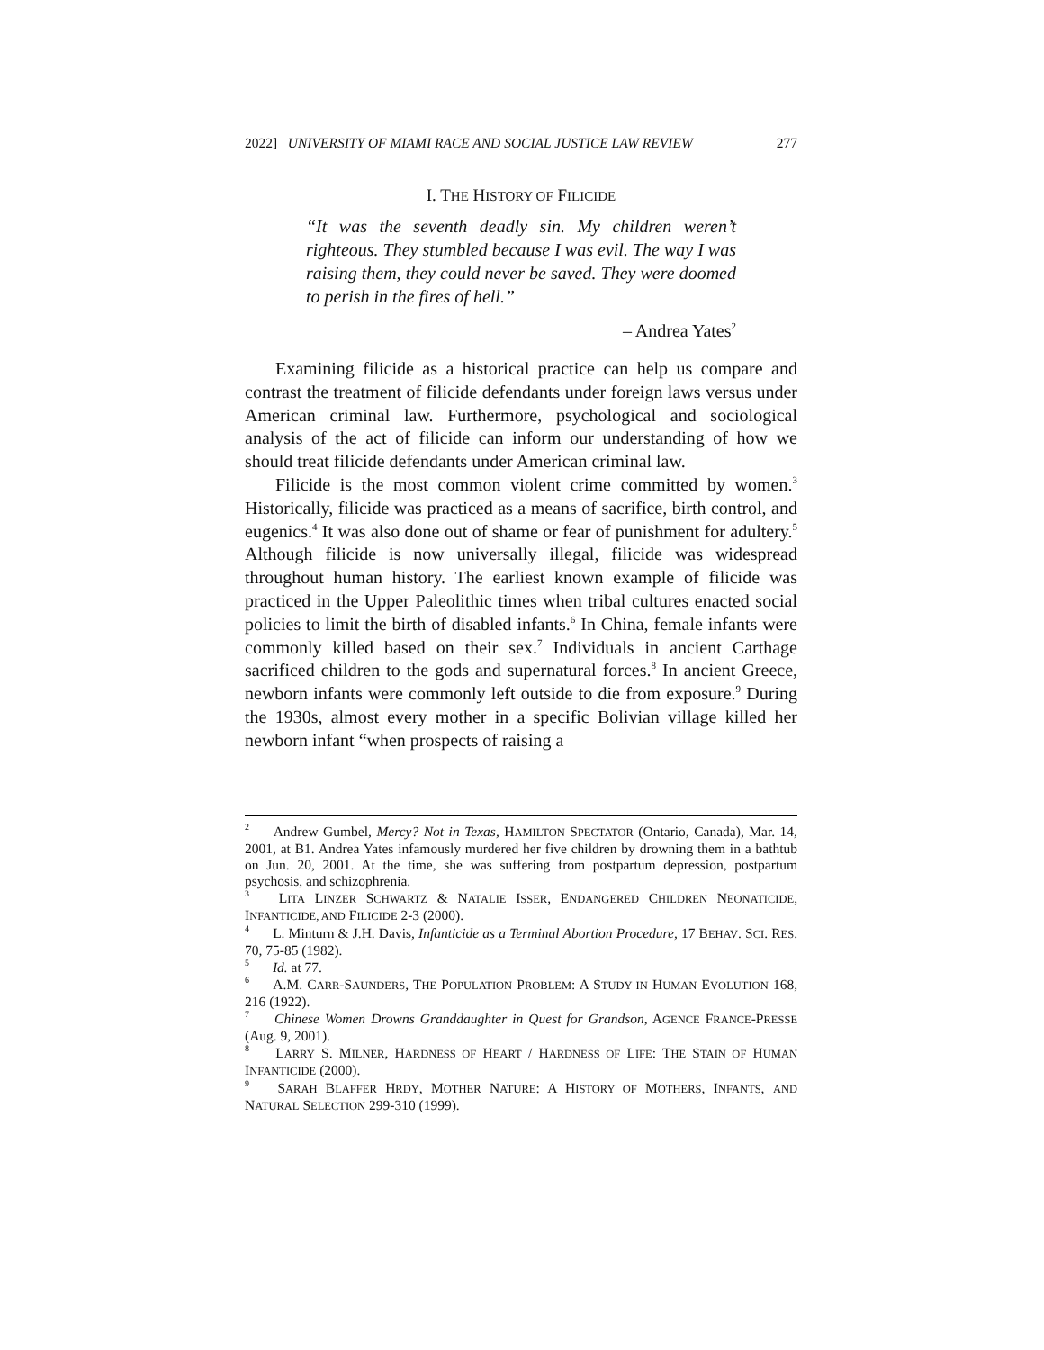2022] UNIVERSITY OF MIAMI RACE AND SOCIAL JUSTICE LAW REVIEW 277
I. THE HISTORY OF FILICIDE
“It was the seventh deadly sin. My children weren’t righteous. They stumbled because I was evil. The way I was raising them, they could never be saved. They were doomed to perish in the fires of hell.”
– Andrea Yates<sup>2</sup>
Examining filicide as a historical practice can help us compare and contrast the treatment of filicide defendants under foreign laws versus under American criminal law. Furthermore, psychological and sociological analysis of the act of filicide can inform our understanding of how we should treat filicide defendants under American criminal law.
Filicide is the most common violent crime committed by women.<sup>3</sup> Historically, filicide was practiced as a means of sacrifice, birth control, and eugenics.<sup>4</sup> It was also done out of shame or fear of punishment for adultery.<sup>5</sup> Although filicide is now universally illegal, filicide was widespread throughout human history. The earliest known example of filicide was practiced in the Upper Paleolithic times when tribal cultures enacted social policies to limit the birth of disabled infants.<sup>6</sup> In China, female infants were commonly killed based on their sex.<sup>7</sup> Individuals in ancient Carthage sacrificed children to the gods and supernatural forces.<sup>8</sup> In ancient Greece, newborn infants were commonly left outside to die from exposure.<sup>9</sup> During the 1930s, almost every mother in a specific Bolivian village killed her newborn infant “when prospects of raising a
<sup>2</sup> Andrew Gumbel, Mercy? Not in Texas, HAMILTON SPECTATOR (Ontario, Canada), Mar. 14, 2001, at B1. Andrea Yates infamously murdered her five children by drowning them in a bathtub on Jun. 20, 2001. At the time, she was suffering from postpartum depression, postpartum psychosis, and schizophrenia.
<sup>3</sup> LITA LINZER SCHWARTZ & NATALIE ISSER, ENDANGERED CHILDREN NEONATICIDE, INFANTICIDE, AND FILICIDE 2-3 (2000).
<sup>4</sup> L. Minturn & J.H. Davis, Infanticide as a Terminal Abortion Procedure, 17 BEHAV. SCI. RES. 70, 75-85 (1982).
<sup>5</sup> Id. at 77.
<sup>6</sup> A.M. CARR-SAUNDERS, THE POPULATION PROBLEM: A STUDY IN HUMAN EVOLUTION 168, 216 (1922).
<sup>7</sup> Chinese Women Drowns Granddaughter in Quest for Grandson, AGENCE FRANCE-PRESSE (Aug. 9, 2001).
<sup>8</sup> LARRY S. MILNER, HARDNESS OF HEART / HARDNESS OF LIFE: THE STAIN OF HUMAN INFANTICIDE (2000).
<sup>9</sup> SARAH BLAFFER HRDY, MOTHER NATURE: A HISTORY OF MOTHERS, INFANTS, AND NATURAL SELECTION 299-310 (1999).